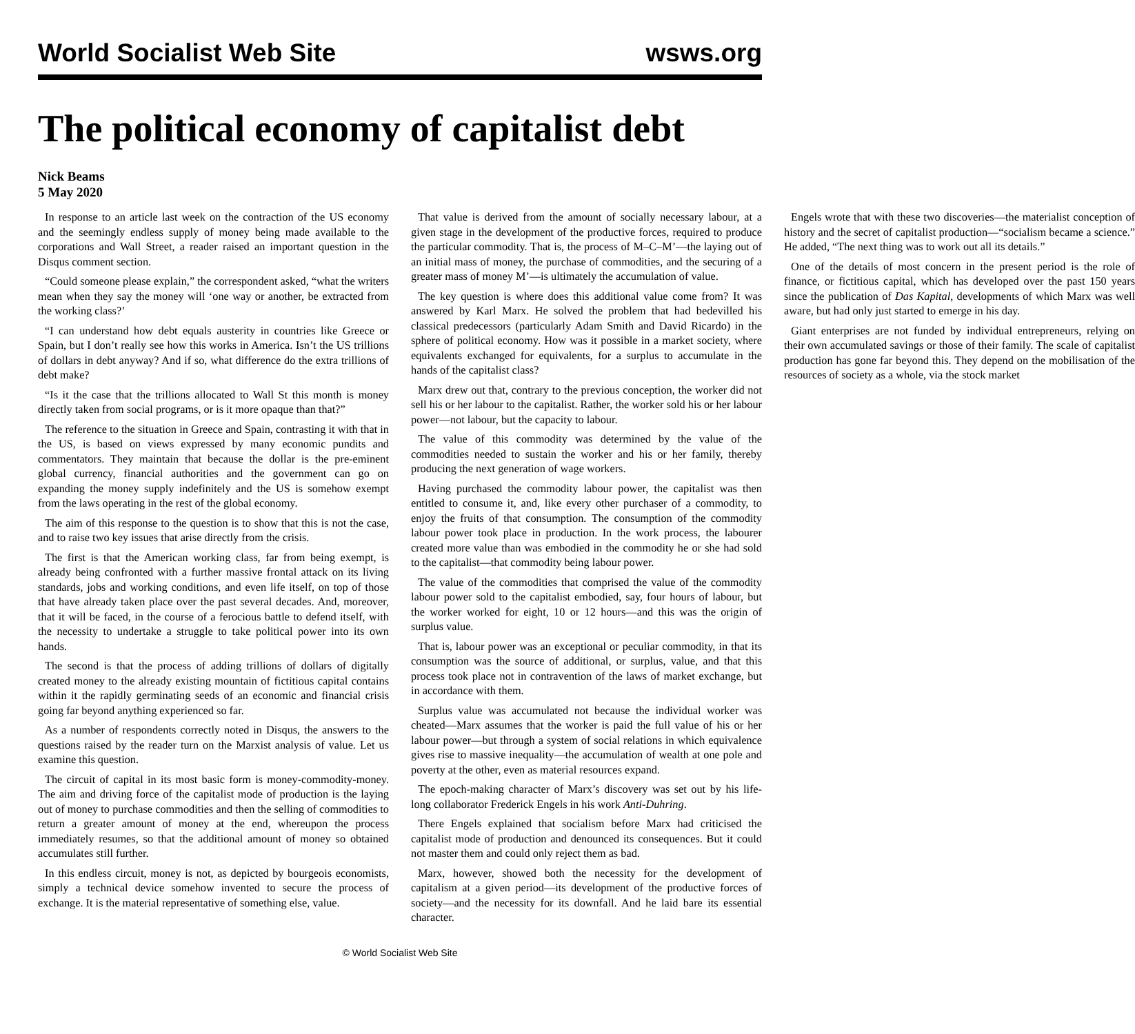World Socialist Web Site wsws.org
The political economy of capitalist debt
Nick Beams
5 May 2020
In response to an article last week on the contraction of the US economy and the seemingly endless supply of money being made available to the corporations and Wall Street, a reader raised an important question in the Disqus comment section.
“Could someone please explain,” the correspondent asked, “what the writers mean when they say the money will ‘one way or another, be extracted from the working class?’
“I can understand how debt equals austerity in countries like Greece or Spain, but I don’t really see how this works in America. Isn’t the US trillions of dollars in debt anyway? And if so, what difference do the extra trillions of debt make?
“Is it the case that the trillions allocated to Wall St this month is money directly taken from social programs, or is it more opaque than that?”
The reference to the situation in Greece and Spain, contrasting it with that in the US, is based on views expressed by many economic pundits and commentators. They maintain that because the dollar is the pre-eminent global currency, financial authorities and the government can go on expanding the money supply indefinitely and the US is somehow exempt from the laws operating in the rest of the global economy.
The aim of this response to the question is to show that this is not the case, and to raise two key issues that arise directly from the crisis.
The first is that the American working class, far from being exempt, is already being confronted with a further massive frontal attack on its living standards, jobs and working conditions, and even life itself, on top of those that have already taken place over the past several decades. And, moreover, that it will be faced, in the course of a ferocious battle to defend itself, with the necessity to undertake a struggle to take political power into its own hands.
The second is that the process of adding trillions of dollars of digitally created money to the already existing mountain of fictitious capital contains within it the rapidly germinating seeds of an economic and financial crisis going far beyond anything experienced so far.
As a number of respondents correctly noted in Disqus, the answers to the questions raised by the reader turn on the Marxist analysis of value. Let us examine this question.
The circuit of capital in its most basic form is money-commodity-money. The aim and driving force of the capitalist mode of production is the laying out of money to purchase commodities and then the selling of commodities to return a greater amount of money at the end, whereupon the process immediately resumes, so that the additional amount of money so obtained accumulates still further.
In this endless circuit, money is not, as depicted by bourgeois economists, simply a technical device somehow invented to secure the process of exchange. It is the material representative of something else, value.
That value is derived from the amount of socially necessary labour, at a given stage in the development of the productive forces, required to produce the particular commodity. That is, the process of M–C–M’—the laying out of an initial mass of money, the purchase of commodities, and the securing of a greater mass of money M’—is ultimately the accumulation of value.
The key question is where does this additional value come from? It was answered by Karl Marx. He solved the problem that had bedevilled his classical predecessors (particularly Adam Smith and David Ricardo) in the sphere of political economy. How was it possible in a market society, where equivalents exchanged for equivalents, for a surplus to accumulate in the hands of the capitalist class?
Marx drew out that, contrary to the previous conception, the worker did not sell his or her labour to the capitalist. Rather, the worker sold his or her labour power—not labour, but the capacity to labour.
The value of this commodity was determined by the value of the commodities needed to sustain the worker and his or her family, thereby producing the next generation of wage workers.
Having purchased the commodity labour power, the capitalist was then entitled to consume it, and, like every other purchaser of a commodity, to enjoy the fruits of that consumption. The consumption of the commodity labour power took place in production. In the work process, the labourer created more value than was embodied in the commodity he or she had sold to the capitalist—that commodity being labour power.
The value of the commodities that comprised the value of the commodity labour power sold to the capitalist embodied, say, four hours of labour, but the worker worked for eight, 10 or 12 hours—and this was the origin of surplus value.
That is, labour power was an exceptional or peculiar commodity, in that its consumption was the source of additional, or surplus, value, and that this process took place not in contravention of the laws of market exchange, but in accordance with them.
Surplus value was accumulated not because the individual worker was cheated—Marx assumes that the worker is paid the full value of his or her labour power—but through a system of social relations in which equivalence gives rise to massive inequality—the accumulation of wealth at one pole and poverty at the other, even as material resources expand.
The epoch-making character of Marx’s discovery was set out by his life-long collaborator Frederick Engels in his work Anti-Duhring.
There Engels explained that socialism before Marx had criticised the capitalist mode of production and denounced its consequences. But it could not master them and could only reject them as bad.
Marx, however, showed both the necessity for the development of capitalism at a given period—its development of the productive forces of society—and the necessity for its downfall. And he laid bare its essential character.
Engels wrote that with these two discoveries—the materialist conception of history and the secret of capitalist production—“socialism became a science.” He added, “The next thing was to work out all its details.”
One of the details of most concern in the present period is the role of finance, or fictitious capital, which has developed over the past 150 years since the publication of Das Kapital, developments of which Marx was well aware, but had only just started to emerge in his day.
Giant enterprises are not funded by individual entrepreneurs, relying on their own accumulated savings or those of their family. The scale of capitalist production has gone far beyond this. They depend on the mobilisation of the resources of society as a whole, via the stock market
© World Socialist Web Site